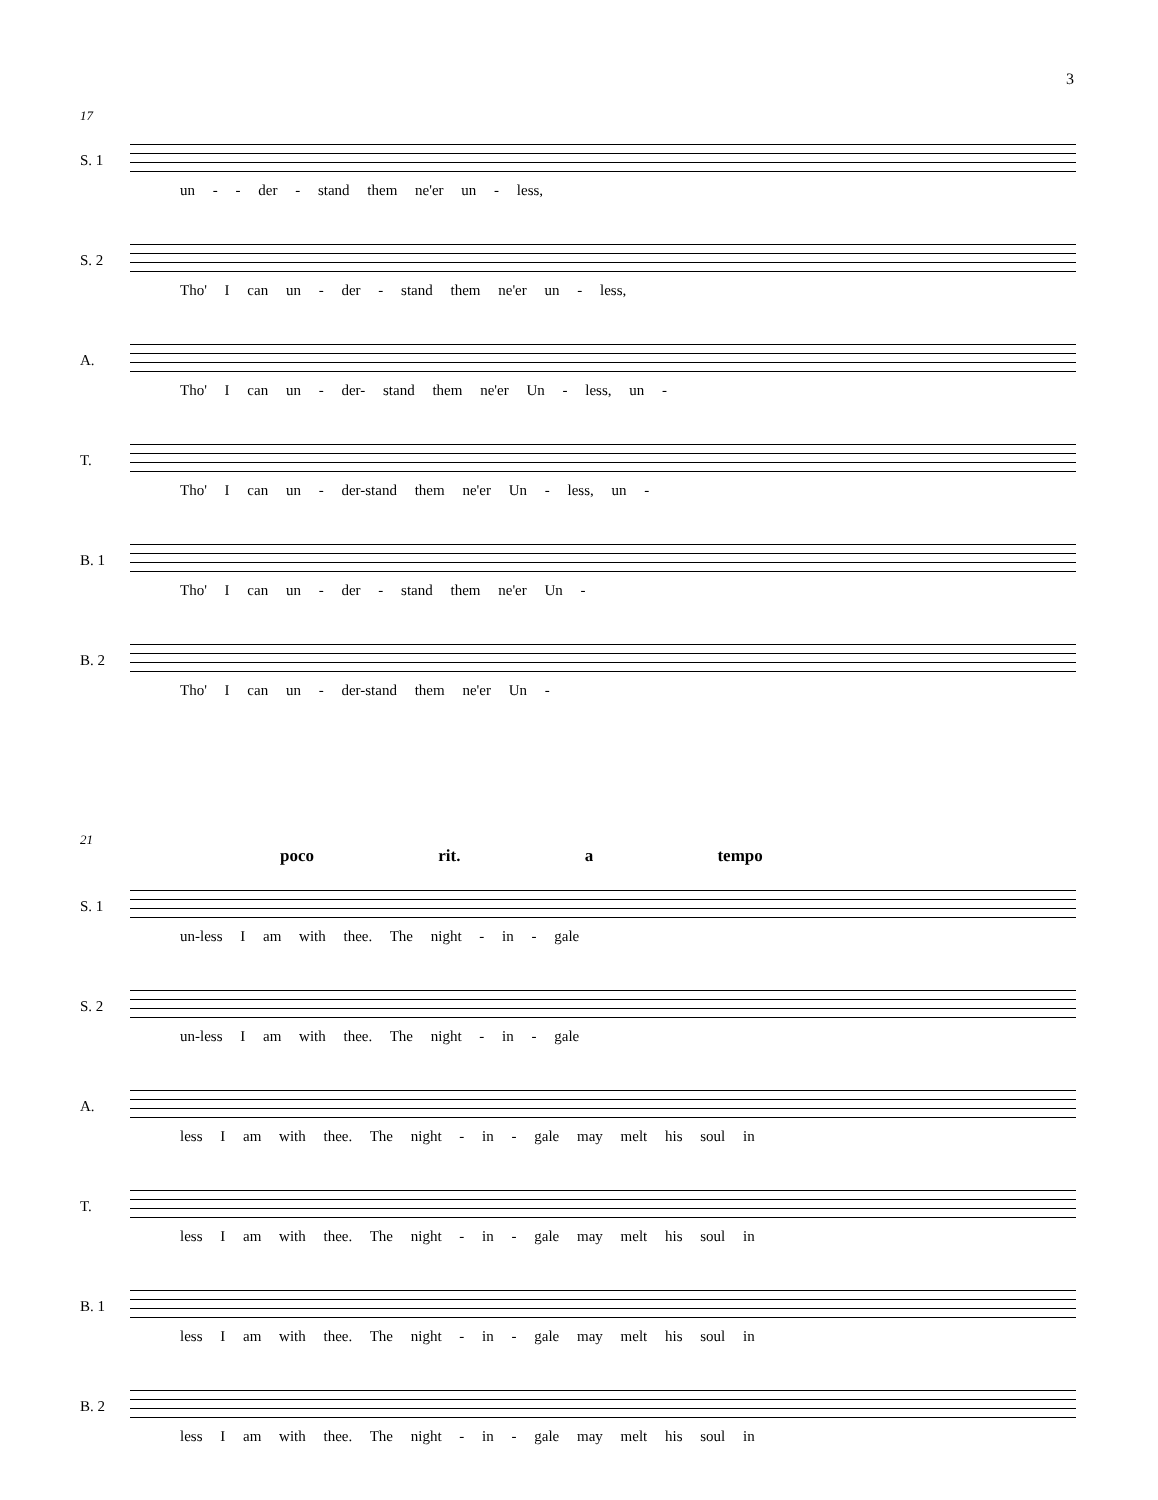3
17
S. 1
un - - der - stand them ne'er un - less,
S. 2
Tho' I can un - der - stand them ne'er un - less,
A.
Tho' I can un - der- stand them ne'er Un - less, un -
T.
Tho' I can un - der-stand them ne'er Un - less, un -
B. 1
Tho' I can un - der - stand them ne'er Un -
B. 2
Tho' I can un - der-stand them ne'er Un -
21
poco rit. a tempo
S. 1
un-less I am with thee. The night - in - gale
S. 2
un-less I am with thee. The night - in - gale
A.
less I am with thee. The night - in - gale may melt his soul in
T.
less I am with thee. The night - in - gale may melt his soul in
B. 1
less I am with thee. The night - in - gale may melt his soul in
B. 2
less I am with thee. The night - in - gale may melt his soul in